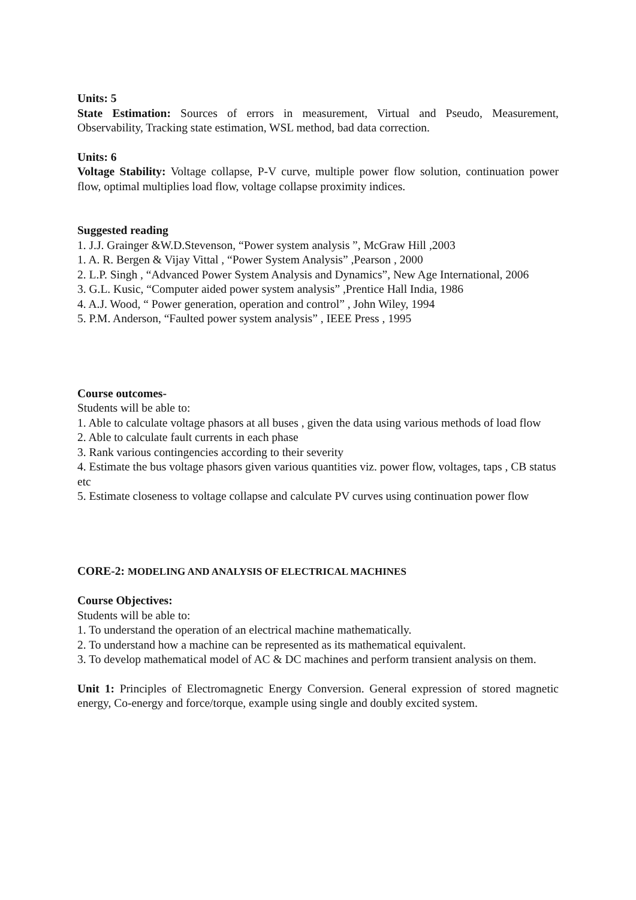Units: 5
State Estimation: Sources of errors in measurement, Virtual and Pseudo, Measurement, Observability, Tracking state estimation, WSL method, bad data correction.
Units: 6
Voltage Stability: Voltage collapse, P-V curve, multiple power flow solution, continuation power flow, optimal multiplies load flow, voltage collapse proximity indices.
Suggested reading
1. J.J. Grainger &W.D.Stevenson, “Power system analysis ”, McGraw Hill ,2003
1. A. R. Bergen & Vijay Vittal , “Power System Analysis” ,Pearson , 2000
2. L.P. Singh , “Advanced Power System Analysis and Dynamics”, New Age International, 2006
3. G.L. Kusic, “Computer aided power system analysis” ,Prentice Hall India, 1986
4. A.J. Wood, “ Power generation, operation and control” , John Wiley, 1994
5. P.M. Anderson, “Faulted power system analysis” , IEEE Press , 1995
Course outcomes-
Students will be able to:
1. Able to calculate voltage phasors at all buses , given the data using various methods of load flow
2. Able to calculate fault currents in each phase
3. Rank various contingencies according to their severity
4. Estimate the bus voltage phasors given various quantities viz. power flow, voltages, taps , CB status etc
5. Estimate closeness to voltage collapse and calculate PV curves using continuation power flow
CORE-2: MODELING AND ANALYSIS OF ELECTRICAL MACHINES
Course Objectives:
Students will be able to:
1. To understand the operation of an electrical machine mathematically.
2. To understand how a machine can be represented as its mathematical equivalent.
3. To develop mathematical model of AC & DC machines and perform transient analysis on them.
Unit 1: Principles of Electromagnetic Energy Conversion. General expression of stored magnetic energy, Co-energy and force/torque, example using single and doubly excited system.